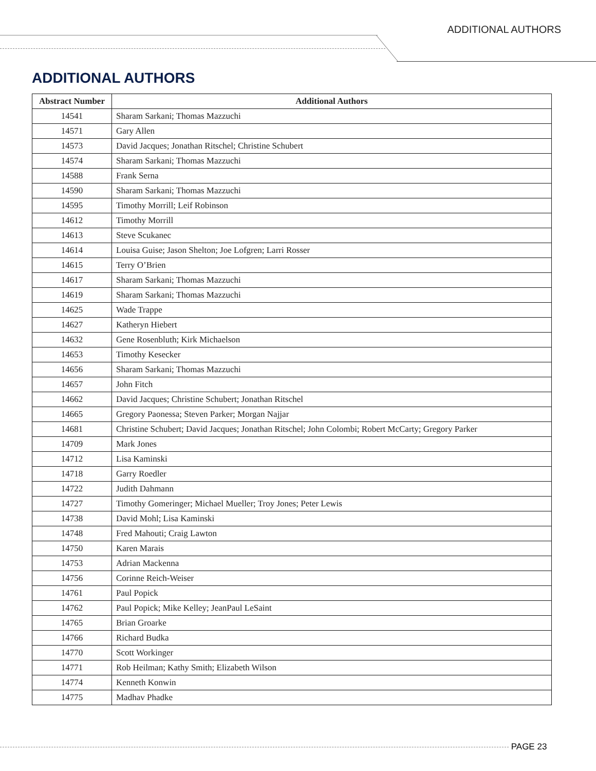ADDITIONAL AUTHORS
ADDITIONAL AUTHORS
| Abstract Number | Additional Authors |
| --- | --- |
| 14541 | Sharam Sarkani; Thomas Mazzuchi |
| 14571 | Gary Allen |
| 14573 | David Jacques; Jonathan Ritschel; Christine Schubert |
| 14574 | Sharam Sarkani; Thomas Mazzuchi |
| 14588 | Frank Serna |
| 14590 | Sharam Sarkani; Thomas Mazzuchi |
| 14595 | Timothy Morrill; Leif Robinson |
| 14612 | Timothy Morrill |
| 14613 | Steve Scukanec |
| 14614 | Louisa Guise; Jason Shelton; Joe Lofgren; Larri Rosser |
| 14615 | Terry O’Brien |
| 14617 | Sharam Sarkani; Thomas Mazzuchi |
| 14619 | Sharam Sarkani; Thomas Mazzuchi |
| 14625 | Wade Trappe |
| 14627 | Katheryn Hiebert |
| 14632 | Gene Rosenbluth; Kirk Michaelson |
| 14653 | Timothy Kesecker |
| 14656 | Sharam Sarkani; Thomas Mazzuchi |
| 14657 | John Fitch |
| 14662 | David Jacques; Christine Schubert; Jonathan Ritschel |
| 14665 | Gregory Paonessa; Steven Parker; Morgan Najjar |
| 14681 | Christine Schubert; David Jacques; Jonathan Ritschel; John Colombi; Robert McCarty; Gregory Parker |
| 14709 | Mark Jones |
| 14712 | Lisa Kaminski |
| 14718 | Garry Roedler |
| 14722 | Judith Dahmann |
| 14727 | Timothy Gomeringer; Michael Mueller; Troy Jones; Peter Lewis |
| 14738 | David Mohl; Lisa Kaminski |
| 14748 | Fred Mahouti; Craig Lawton |
| 14750 | Karen Marais |
| 14753 | Adrian Mackenna |
| 14756 | Corinne Reich-Weiser |
| 14761 | Paul Popick |
| 14762 | Paul Popick; Mike Kelley; JeanPaul LeSaint |
| 14765 | Brian Groarke |
| 14766 | Richard Budka |
| 14770 | Scott Workinger |
| 14771 | Rob Heilman; Kathy Smith; Elizabeth Wilson |
| 14774 | Kenneth Konwin |
| 14775 | Madhav Phadke |
PAGE 23